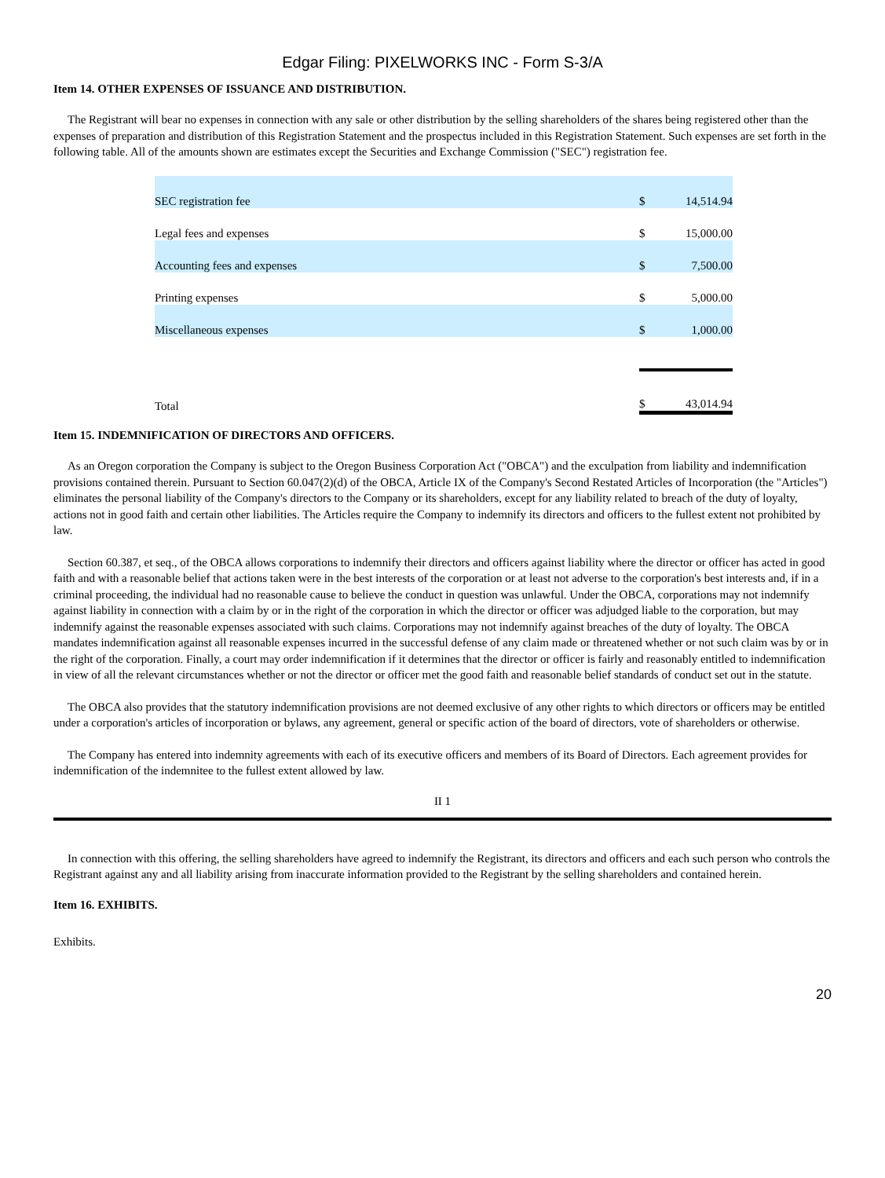Edgar Filing: PIXELWORKS INC - Form S-3/A
Item 14. OTHER EXPENSES OF ISSUANCE AND DISTRIBUTION.
The Registrant will bear no expenses in connection with any sale or other distribution by the selling shareholders of the shares being registered other than the expenses of preparation and distribution of this Registration Statement and the prospectus included in this Registration Statement. Such expenses are set forth in the following table. All of the amounts shown are estimates except the Securities and Exchange Commission ("SEC") registration fee.
| SEC registration fee | $ | 14,514.94 |
| Legal fees and expenses | $ | 15,000.00 |
| Accounting fees and expenses | $ | 7,500.00 |
| Printing expenses | $ | 5,000.00 |
| Miscellaneous expenses | $ | 1,000.00 |
| Total | $ | 43,014.94 |
Item 15. INDEMNIFICATION OF DIRECTORS AND OFFICERS.
As an Oregon corporation the Company is subject to the Oregon Business Corporation Act ("OBCA") and the exculpation from liability and indemnification provisions contained therein. Pursuant to Section 60.047(2)(d) of the OBCA, Article IX of the Company's Second Restated Articles of Incorporation (the "Articles") eliminates the personal liability of the Company's directors to the Company or its shareholders, except for any liability related to breach of the duty of loyalty, actions not in good faith and certain other liabilities. The Articles require the Company to indemnify its directors and officers to the fullest extent not prohibited by law.
Section 60.387, et seq., of the OBCA allows corporations to indemnify their directors and officers against liability where the director or officer has acted in good faith and with a reasonable belief that actions taken were in the best interests of the corporation or at least not adverse to the corporation's best interests and, if in a criminal proceeding, the individual had no reasonable cause to believe the conduct in question was unlawful. Under the OBCA, corporations may not indemnify against liability in connection with a claim by or in the right of the corporation in which the director or officer was adjudged liable to the corporation, but may indemnify against the reasonable expenses associated with such claims. Corporations may not indemnify against breaches of the duty of loyalty. The OBCA mandates indemnification against all reasonable expenses incurred in the successful defense of any claim made or threatened whether or not such claim was by or in the right of the corporation. Finally, a court may order indemnification if it determines that the director or officer is fairly and reasonably entitled to indemnification in view of all the relevant circumstances whether or not the director or officer met the good faith and reasonable belief standards of conduct set out in the statute.
The OBCA also provides that the statutory indemnification provisions are not deemed exclusive of any other rights to which directors or officers may be entitled under a corporation's articles of incorporation or bylaws, any agreement, general or specific action of the board of directors, vote of shareholders or otherwise.
The Company has entered into indemnity agreements with each of its executive officers and members of its Board of Directors. Each agreement provides for indemnification of the indemnitee to the fullest extent allowed by law.
II 1
In connection with this offering, the selling shareholders have agreed to indemnify the Registrant, its directors and officers and each such person who controls the Registrant against any and all liability arising from inaccurate information provided to the Registrant by the selling shareholders and contained herein.
Item 16. EXHIBITS.
Exhibits.
20